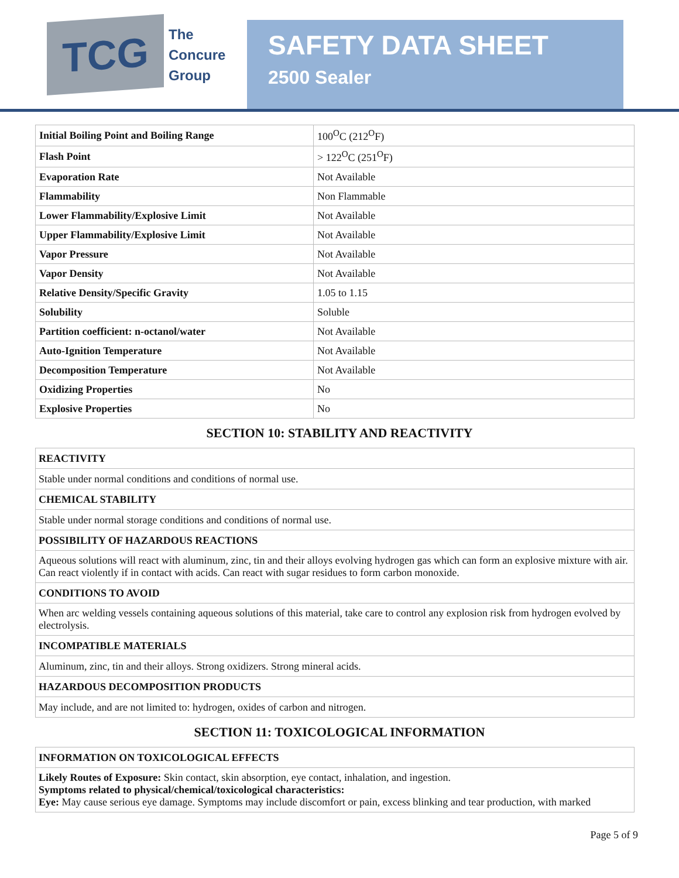TCG
The
Concure
Group
SAFETY DATA SHEET
2500 Sealer
| Initial Boiling Point and Boiling Range | 100<sup>O</sup>C (212<sup>O</sup>F) |
| Flash Point | > 122<sup>O</sup>C (251<sup>O</sup>F) |
| Evaporation Rate | Not Available |
| Flammability | Non Flammable |
| Lower Flammability/Explosive Limit | Not Available |
| Upper Flammability/Explosive Limit | Not Available |
| Vapor Pressure | Not Available |
| Vapor Density | Not Available |
| Relative Density/Specific Gravity | 1.05 to 1.15 |
| Solubility | Soluble |
| Partition coefficient: n-octanol/water | Not Available |
| Auto-Ignition Temperature | Not Available |
| Decomposition Temperature | Not Available |
| Oxidizing Properties | No |
| Explosive Properties | No |
SECTION 10: STABILITY AND REACTIVITY
| REACTIVITY |
| Stable under normal conditions and conditions of normal use. |
| CHEMICAL STABILITY |
| Stable under normal storage conditions and conditions of normal use. |
| POSSIBILITY OF HAZARDOUS REACTIONS |
| Aqueous solutions will react with aluminum, zinc, tin and their alloys evolving hydrogen gas which can form an explosive mixture with air. Can react violently if in contact with acids. Can react with sugar residues to form carbon monoxide. |
| CONDITIONS TO AVOID |
| When arc welding vessels containing aqueous solutions of this material, take care to control any explosion risk from hydrogen evolved by electrolysis. |
| INCOMPATIBLE MATERIALS |
| Aluminum, zinc, tin and their alloys. Strong oxidizers. Strong mineral acids. |
| HAZARDOUS DECOMPOSITION PRODUCTS |
| May include, and are not limited to: hydrogen, oxides of carbon and nitrogen. |
SECTION 11: TOXICOLOGICAL INFORMATION
| INFORMATION ON TOXICOLOGICAL EFFECTS |
| Likely Routes of Exposure: Skin contact, skin absorption, eye contact, inhalation, and ingestion. Symptoms related to physical/chemical/toxicological characteristics: Eye: May cause serious eye damage. Symptoms may include discomfort or pain, excess blinking and tear production, with marked |
Page 5 of 9